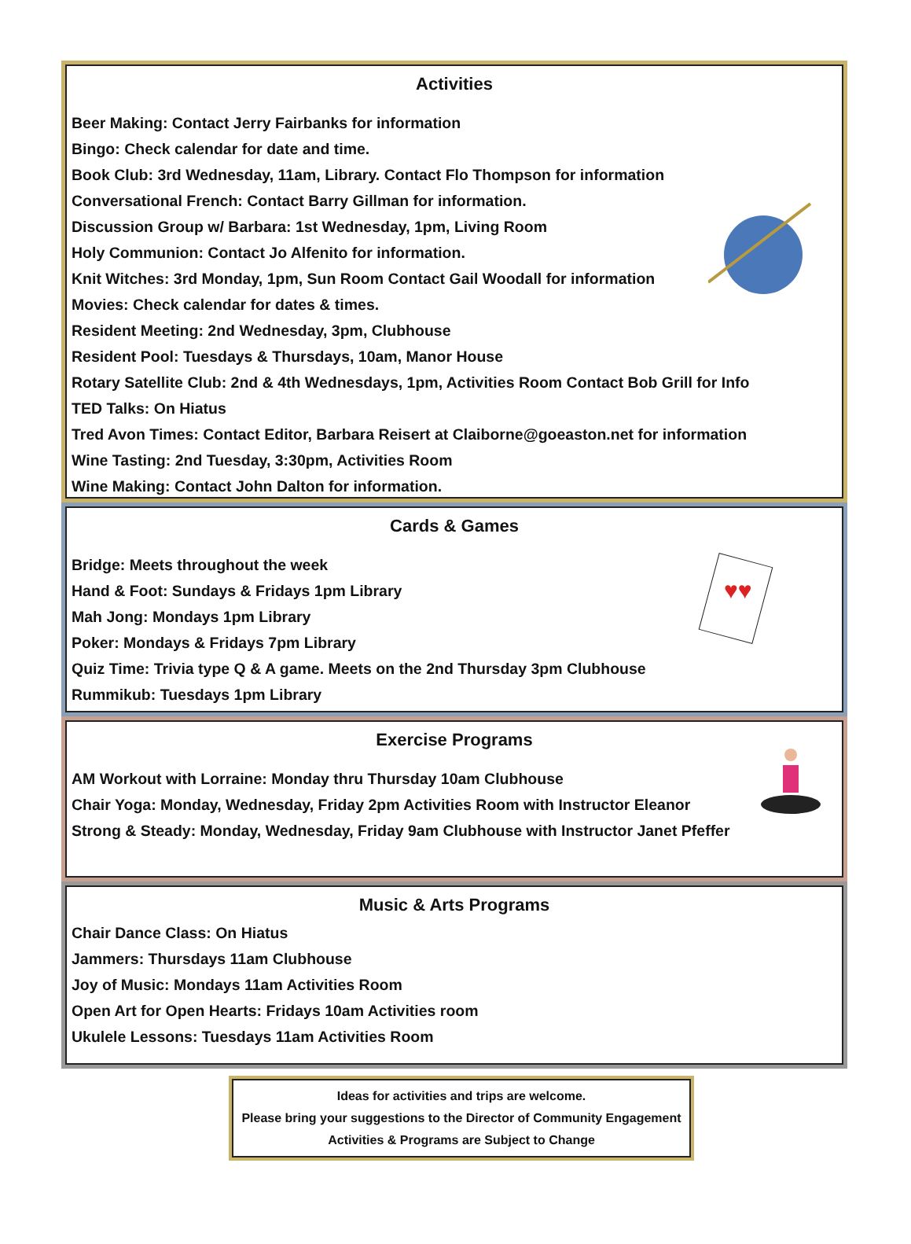Activities
Beer Making: Contact Jerry Fairbanks for information
Bingo: Check calendar for date and time.
Book Club: 3rd Wednesday, 11am, Library. Contact Flo Thompson for information
Conversational French: Contact Barry Gillman for information.
Discussion Group w/ Barbara: 1st Wednesday, 1pm, Living Room
Holy Communion: Contact Jo Alfenito for information.
Knit Witches: 3rd Monday, 1pm, Sun Room Contact Gail Woodall for information
Movies: Check calendar for dates & times.
Resident Meeting: 2nd Wednesday, 3pm, Clubhouse
Resident Pool: Tuesdays & Thursdays, 10am, Manor House
Rotary Satellite Club: 2nd & 4th Wednesdays, 1pm, Activities Room Contact Bob Grill for Info
TED Talks: On Hiatus
Tred Avon Times: Contact Editor, Barbara Reisert at Claiborne@goeaston.net for information
Wine Tasting: 2nd Tuesday, 3:30pm, Activities Room
Wine Making: Contact John Dalton for information.
Cards & Games
♥♥
Bridge: Meets throughout the week
Hand & Foot: Sundays & Fridays 1pm Library
Mah Jong: Mondays 1pm Library
Poker: Mondays & Fridays 7pm Library
Quiz Time: Trivia type Q & A game. Meets on the 2nd Thursday 3pm Clubhouse
Rummikub: Tuesdays 1pm Library
Exercise Programs
AM Workout with Lorraine: Monday thru Thursday 10am Clubhouse
Chair Yoga: Monday, Wednesday, Friday 2pm Activities Room with Instructor Eleanor
Strong & Steady: Monday, Wednesday, Friday 9am Clubhouse with Instructor Janet Pfeffer
Music & Arts Programs
Chair Dance Class: On Hiatus
Jammers: Thursdays 11am Clubhouse
Joy of Music: Mondays 11am Activities Room
Open Art for Open Hearts: Fridays 10am Activities room
Ukulele Lessons: Tuesdays 11am Activities Room
Ideas for activities and trips are welcome.
Please bring your suggestions to the Director of Community Engagement
Activities & Programs are Subject to Change